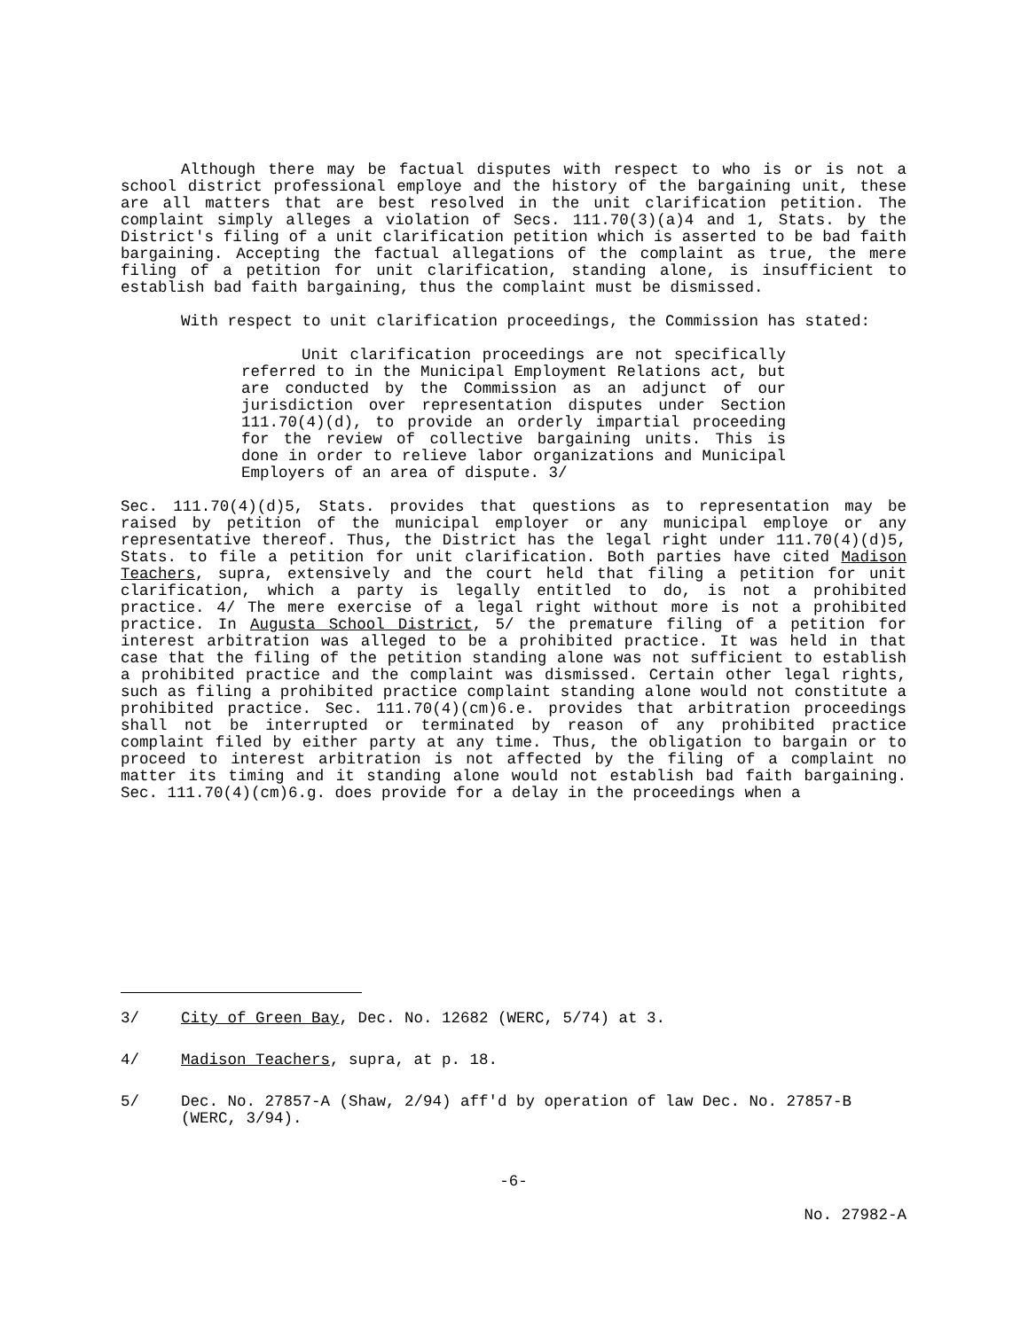Although there may be factual disputes with respect to who is or is not a school district professional employe and the history of the bargaining unit, these are all matters that are best resolved in the unit clarification petition. The complaint simply alleges a violation of Secs. 111.70(3)(a)4 and 1, Stats. by the District's filing of a unit clarification petition which is asserted to be bad faith bargaining. Accepting the factual allegations of the complaint as true, the mere filing of a petition for unit clarification, standing alone, is insufficient to establish bad faith bargaining, thus the complaint must be dismissed.
With respect to unit clarification proceedings, the Commission has stated:
Unit clarification proceedings are not specifically referred to in the Municipal Employment Relations act, but are conducted by the Commission as an adjunct of our jurisdiction over representation disputes under Section 111.70(4)(d), to provide an orderly impartial proceeding for the review of collective bargaining units. This is done in order to relieve labor organizations and Municipal Employers of an area of dispute. 3/
Sec. 111.70(4)(d)5, Stats. provides that questions as to representation may be raised by petition of the municipal employer or any municipal employe or any representative thereof. Thus, the District has the legal right under 111.70(4)(d)5, Stats. to file a petition for unit clarification. Both parties have cited Madison Teachers, supra, extensively and the court held that filing a petition for unit clarification, which a party is legally entitled to do, is not a prohibited practice. 4/ The mere exercise of a legal right without more is not a prohibited practice. In Augusta School District, 5/ the premature filing of a petition for interest arbitration was alleged to be a prohibited practice. It was held in that case that the filing of the petition standing alone was not sufficient to establish a prohibited practice and the complaint was dismissed. Certain other legal rights, such as filing a prohibited practice complaint standing alone would not constitute a prohibited practice. Sec. 111.70(4)(cm)6.e. provides that arbitration proceedings shall not be interrupted or terminated by reason of any prohibited practice complaint filed by either party at any time. Thus, the obligation to bargain or to proceed to interest arbitration is not affected by the filing of a complaint no matter its timing and it standing alone would not establish bad faith bargaining. Sec. 111.70(4)(cm)6.g. does provide for a delay in the proceedings when a
3/ City of Green Bay, Dec. No. 12682 (WERC, 5/74) at 3.
4/ Madison Teachers, supra, at p. 18.
5/ Dec. No. 27857-A (Shaw, 2/94) aff'd by operation of law Dec. No. 27857-B (WERC, 3/94).
-6-
No. 27982-A